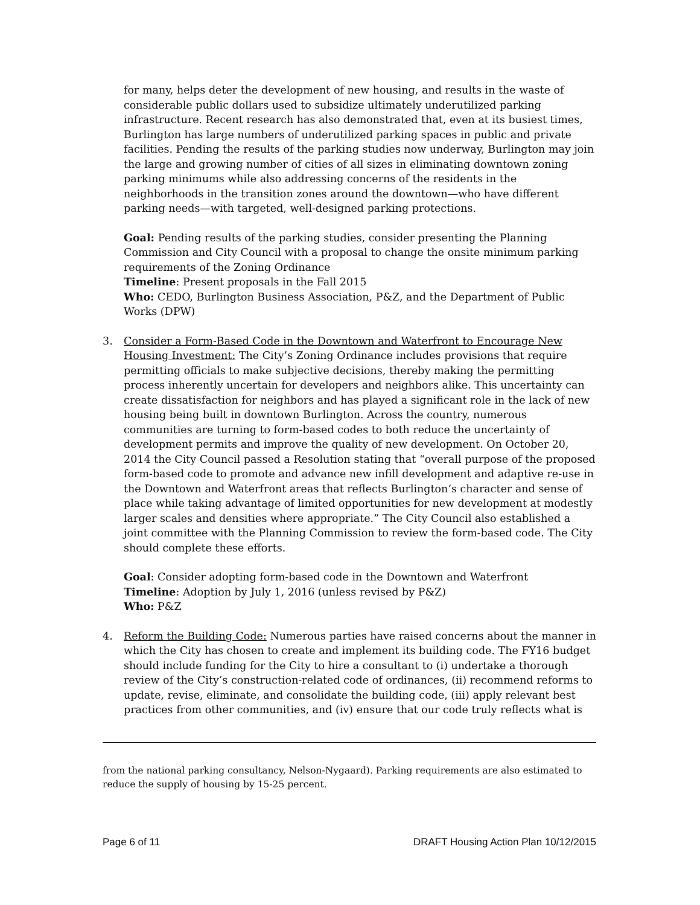for many, helps deter the development of new housing, and results in the waste of considerable public dollars used to subsidize ultimately underutilized parking infrastructure. Recent research has also demonstrated that, even at its busiest times, Burlington has large numbers of underutilized parking spaces in public and private facilities. Pending the results of the parking studies now underway, Burlington may join the large and growing number of cities of all sizes in eliminating downtown zoning parking minimums while also addressing concerns of the residents in the neighborhoods in the transition zones around the downtown—who have different parking needs—with targeted, well-designed parking protections.
Goal: Pending results of the parking studies, consider presenting the Planning Commission and City Council with a proposal to change the onsite minimum parking requirements of the Zoning Ordinance
Timeline: Present proposals in the Fall 2015
Who: CEDO, Burlington Business Association, P&Z, and the Department of Public Works (DPW)
3. Consider a Form-Based Code in the Downtown and Waterfront to Encourage New Housing Investment: The City’s Zoning Ordinance includes provisions that require permitting officials to make subjective decisions, thereby making the permitting process inherently uncertain for developers and neighbors alike. This uncertainty can create dissatisfaction for neighbors and has played a significant role in the lack of new housing being built in downtown Burlington. Across the country, numerous communities are turning to form-based codes to both reduce the uncertainty of development permits and improve the quality of new development. On October 20, 2014 the City Council passed a Resolution stating that “overall purpose of the proposed form-based code to promote and advance new infill development and adaptive re-use in the Downtown and Waterfront areas that reflects Burlington’s character and sense of place while taking advantage of limited opportunities for new development at modestly larger scales and densities where appropriate.” The City Council also established a joint committee with the Planning Commission to review the form-based code. The City should complete these efforts.
Goal: Consider adopting form-based code in the Downtown and Waterfront
Timeline: Adoption by July 1, 2016 (unless revised by P&Z)
Who: P&Z
4. Reform the Building Code: Numerous parties have raised concerns about the manner in which the City has chosen to create and implement its building code. The FY16 budget should include funding for the City to hire a consultant to (i) undertake a thorough review of the City’s construction-related code of ordinances, (ii) recommend reforms to update, revise, eliminate, and consolidate the building code, (iii) apply relevant best practices from other communities, and (iv) ensure that our code truly reflects what is
from the national parking consultancy, Nelson-Nygaard). Parking requirements are also estimated to reduce the supply of housing by 15-25 percent.
Page 6 of 11 DRAFT Housing Action Plan 10/12/2015